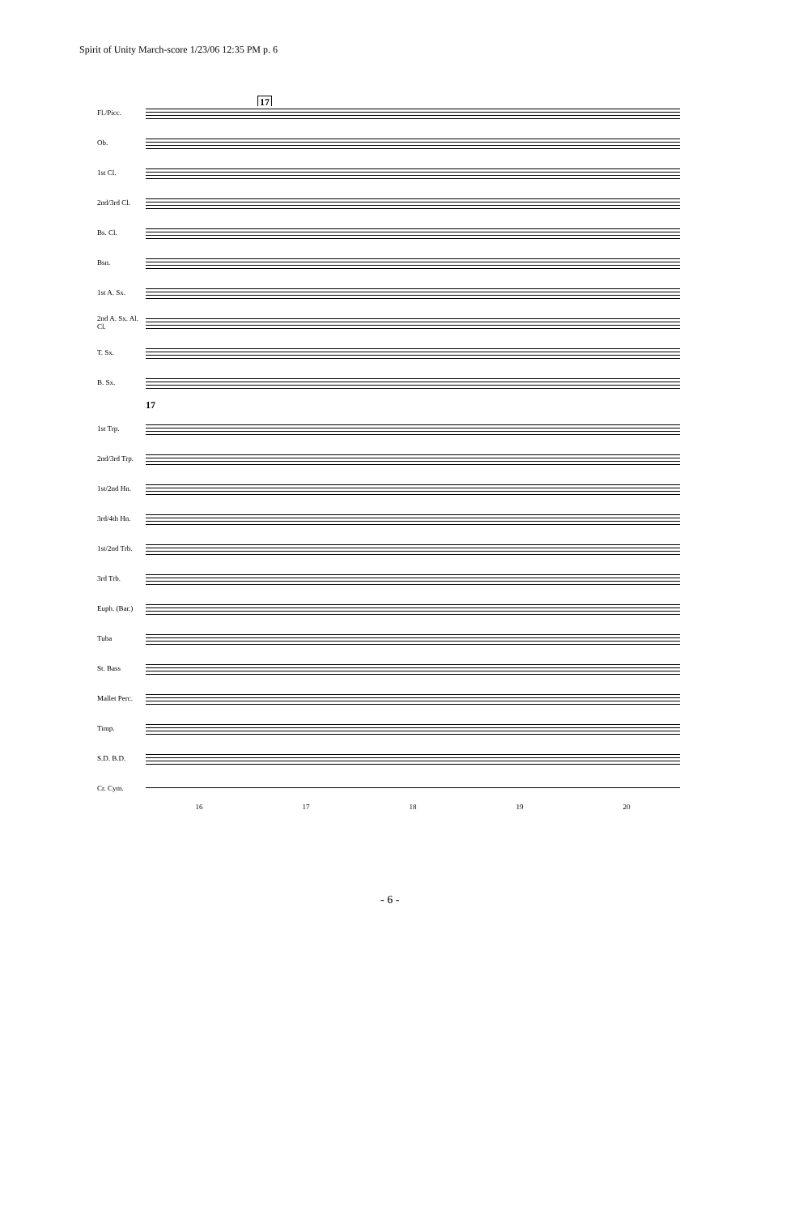Spirit of Unity March-score 1/23/06 12:35 PM p. 6
17
Fl./Picc.
Ob.
1st Cl.
2nd/3rd Cl.
Bs. Cl.
Bsn.
1st A. Sx.
2nd A. Sx. Al. Cl.
T. Sx.
B. Sx.
17
1st Trp.
2nd/3rd Trp.
1st/2nd Hn.
3rd/4th Hn.
1st/2nd Trb.
3rd Trb.
Euph. (Bar.)
Tuba
St. Bass
Mallet Perc.
Timp.
S.D. B.D.
Cr. Cym.
16 17 18 19 20
- 6 -